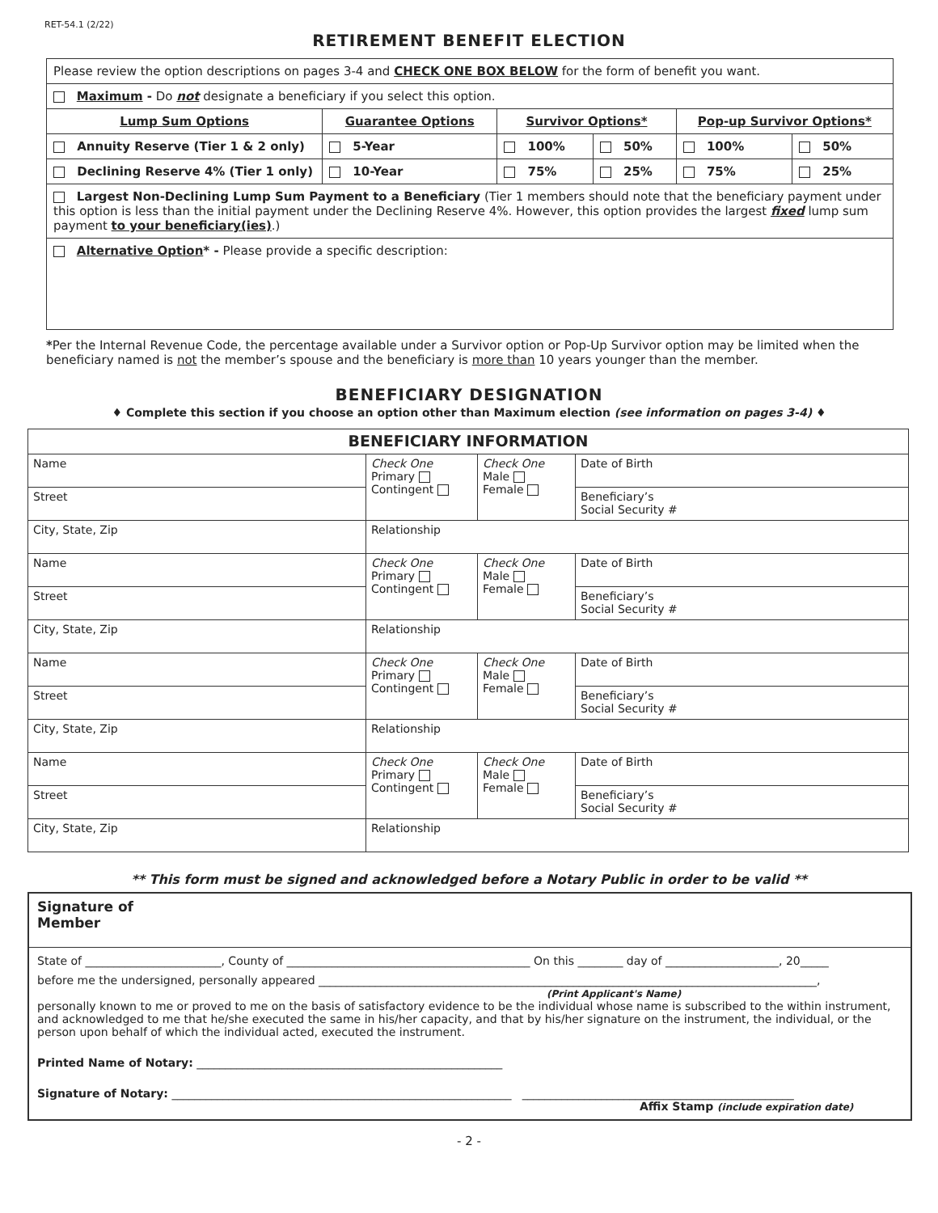RET-54.1 (2/22)
RETIREMENT BENEFIT ELECTION
| Please review the option descriptions on pages 3-4 and CHECK ONE BOX BELOW for the form of benefit you want. | | | | | |
| Maximum - Do not designate a beneficiary if you select this option. | | | | | |
| Lump Sum Options | Guarantee Options | Survivor Options* | | Pop-up Survivor Options* | |
| Annuity Reserve (Tier 1 & 2 only) | 5-Year | 100% | 50% | 100% | 50% |
| Declining Reserve 4% (Tier 1 only) | 10-Year | 75% | 25% | 75% | 25% |
| Largest Non-Declining Lump Sum Payment to a Beneficiary (Tier 1 members should note that the beneficiary payment under this option is less than the initial payment under the Declining Reserve 4%. However, this option provides the largest fixed lump sum payment to your beneficiary(ies) .) | | | | | |
| Alternative Option * - Please provide a specific description: | | | | | |
*Per the Internal Revenue Code, the percentage available under a Survivor option or Pop-Up Survivor option may be limited when the beneficiary named is not the member’s spouse and the beneficiary is more than 10 years younger than the member.
BENEFICIARY DESIGNATION
♦ Complete this section if you choose an option other than Maximum election (see information on pages 3-4) ♦
| BENEFICIARY INFORMATION | | | |
| --- | --- | --- | --- |
| Name | Check One Primary Contingent | Check One Male Female | Date of Birth |
| Street | | | Beneficiary’s Social Security # |
| City, State, Zip | Relationship | | |
| Name | Check One Primary Contingent | Check One Male Female | Date of Birth |
| Street | | | Beneficiary’s Social Security # |
| City, State, Zip | Relationship | | |
| Name | Check One Primary Contingent | Check One Male Female | Date of Birth |
| Street | | | Beneficiary’s Social Security # |
| City, State, Zip | Relationship | | |
| Name | Check One Primary Contingent | Check One Male Female | Date of Birth |
| Street | | | Beneficiary’s Social Security # |
| City, State, Zip | Relationship | | |
** This form must be signed and acknowledged before a Notary Public in order to be valid **
Signature of
Member
State of ________________________, County of ___________________________________________ On this ________ day of ____________________, 20_____
before me the undersigned, personally appeared ________________________________________________________________________________________,
(Print Applicant's Name)
personally known to me or proved to me on the basis of satisfactory evidence to be the individual whose name is subscribed to the within instrument, and acknowledged to me that he/she executed the same in his/her capacity, and that by his/her signature on the instrument, the individual, or the person upon behalf of which the individual acted, executed the instrument.
Printed Name of Notary: ______________________________________________________
Signature of Notary: ____________________________________________________________ ________________________________________________
Affix Stamp (include expiration date)
- 2 -